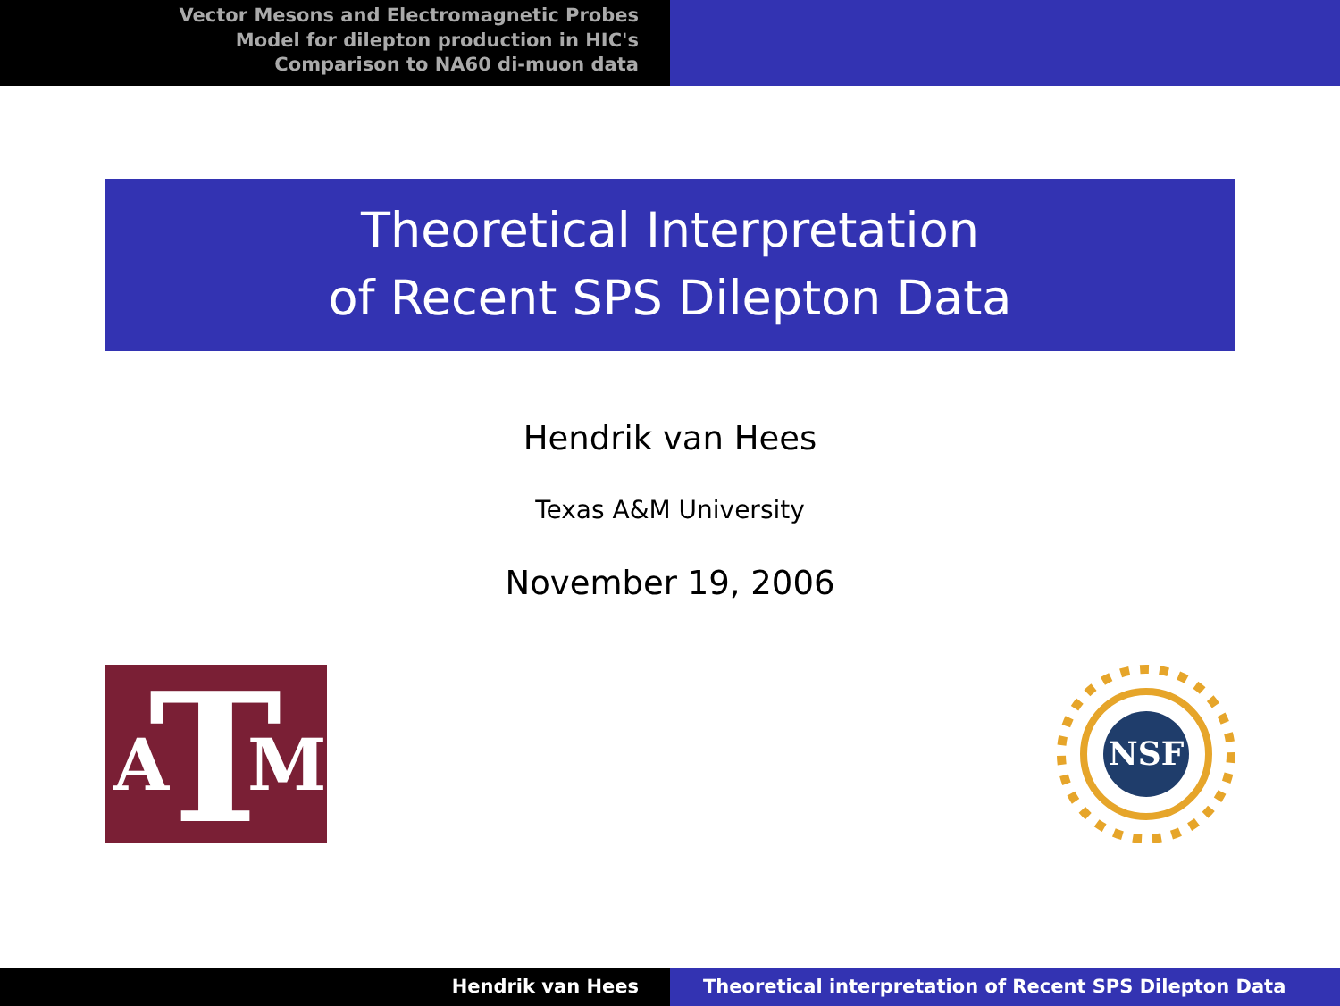Vector Mesons and Electromagnetic Probes
Model for dilepton production in HIC's
Comparison to NA60 di-muon data
Theoretical Interpretation
of Recent SPS Dilepton Data
Hendrik van Hees
Texas A&M University
November 19, 2006
T
A
M
NSF
Hendrik van Hees Theoretical interpretation of Recent SPS Dilepton Data